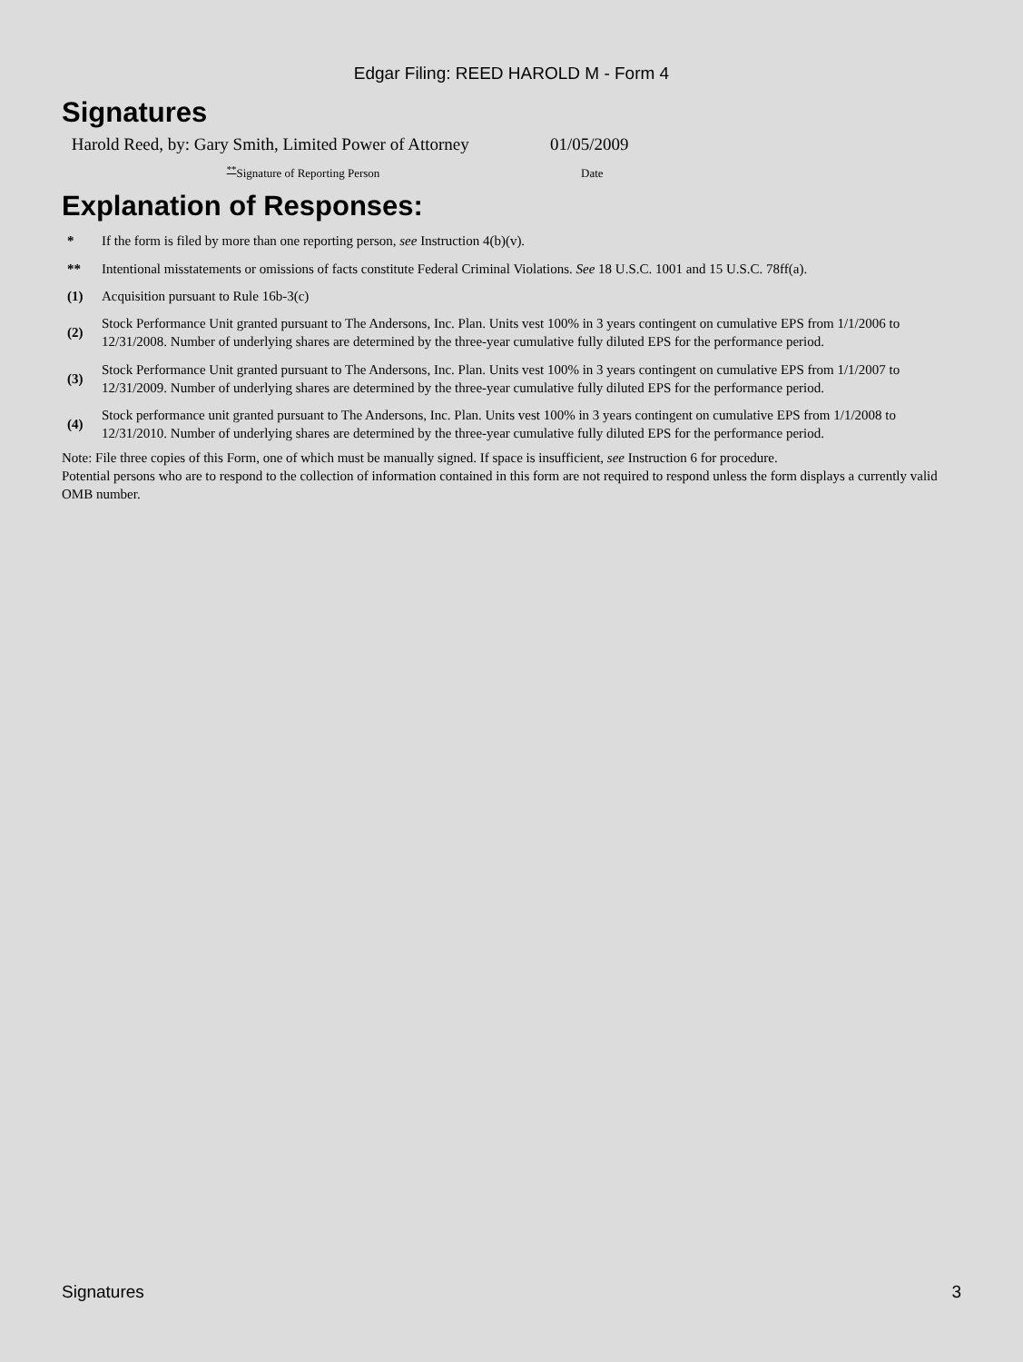Edgar Filing: REED HAROLD M - Form 4
Signatures
| Harold Reed, by: Gary Smith, Limited Power of Attorney | 01/05/2009 |
| <sup>**</sup> Signature of Reporting Person | Date |
Explanation of Responses:
| * | If the form is filed by more than one reporting person, see Instruction 4(b)(v). |
| ** | Intentional misstatements or omissions of facts constitute Federal Criminal Violations. See 18 U.S.C. 1001 and 15 U.S.C. 78ff(a). |
| (1) | Acquisition pursuant to Rule 16b-3(c) |
| (2) | Stock Performance Unit granted pursuant to The Andersons, Inc. Plan. Units vest 100% in 3 years contingent on cumulative EPS from 1/1/2006 to 12/31/2008. Number of underlying shares are determined by the three-year cumulative fully diluted EPS for the performance period. |
| (3) | Stock Performance Unit granted pursuant to The Andersons, Inc. Plan. Units vest 100% in 3 years contingent on cumulative EPS from 1/1/2007 to 12/31/2009. Number of underlying shares are determined by the three-year cumulative fully diluted EPS for the performance period. |
| (4) | Stock performance unit granted pursuant to The Andersons, Inc. Plan. Units vest 100% in 3 years contingent on cumulative EPS from 1/1/2008 to 12/31/2010. Number of underlying shares are determined by the three-year cumulative fully diluted EPS for the performance period. |
Note: File three copies of this Form, one of which must be manually signed. If space is insufficient, see Instruction 6 for procedure.
Potential persons who are to respond to the collection of information contained in this form are not required to respond unless the form displays a currently valid OMB number.
Signatures 3